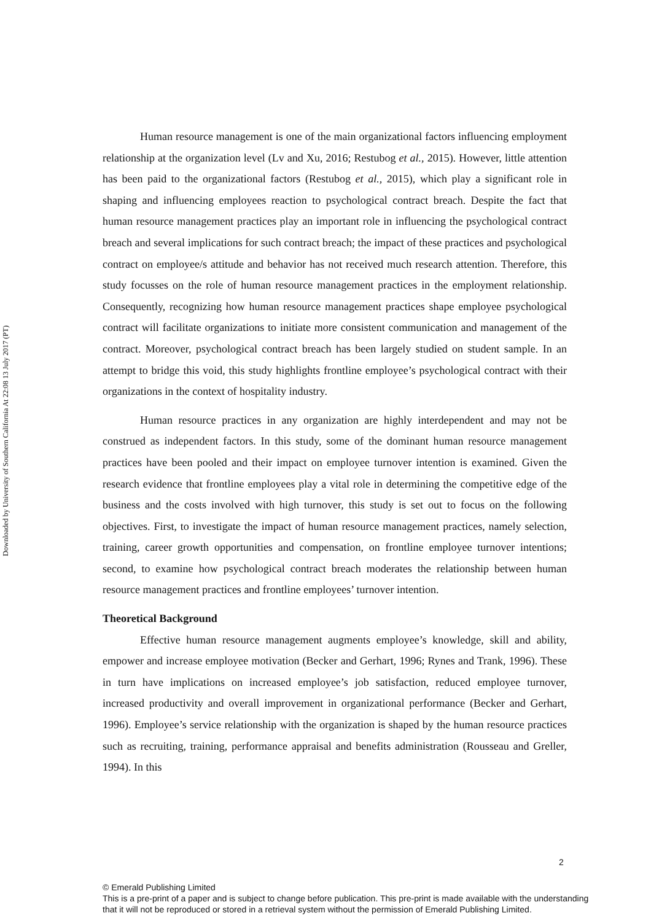Downloaded by University of Southern California At 22:08 13 July 2017 (PT)
Human resource management is one of the main organizational factors influencing employment relationship at the organization level (Lv and Xu, 2016; Restubog et al., 2015). However, little attention has been paid to the organizational factors (Restubog et al., 2015), which play a significant role in shaping and influencing employees reaction to psychological contract breach. Despite the fact that human resource management practices play an important role in influencing the psychological contract breach and several implications for such contract breach; the impact of these practices and psychological contract on employee/s attitude and behavior has not received much research attention. Therefore, this study focusses on the role of human resource management practices in the employment relationship. Consequently, recognizing how human resource management practices shape employee psychological contract will facilitate organizations to initiate more consistent communication and management of the contract. Moreover, psychological contract breach has been largely studied on student sample. In an attempt to bridge this void, this study highlights frontline employee’s psychological contract with their organizations in the context of hospitality industry.
Human resource practices in any organization are highly interdependent and may not be construed as independent factors. In this study, some of the dominant human resource management practices have been pooled and their impact on employee turnover intention is examined. Given the research evidence that frontline employees play a vital role in determining the competitive edge of the business and the costs involved with high turnover, this study is set out to focus on the following objectives. First, to investigate the impact of human resource management practices, namely selection, training, career growth opportunities and compensation, on frontline employee turnover intentions; second, to examine how psychological contract breach moderates the relationship between human resource management practices and frontline employees’ turnover intention.
Theoretical Background
Effective human resource management augments employee’s knowledge, skill and ability, empower and increase employee motivation (Becker and Gerhart, 1996; Rynes and Trank, 1996). These in turn have implications on increased employee’s job satisfaction, reduced employee turnover, increased productivity and overall improvement in organizational performance (Becker and Gerhart, 1996). Employee’s service relationship with the organization is shaped by the human resource practices such as recruiting, training, performance appraisal and benefits administration (Rousseau and Greller, 1994). In this
2
© Emerald Publishing Limited
This is a pre-print of a paper and is subject to change before publication. This pre-print is made available with the understanding that it will not be reproduced or stored in a retrieval system without the permission of Emerald Publishing Limited.